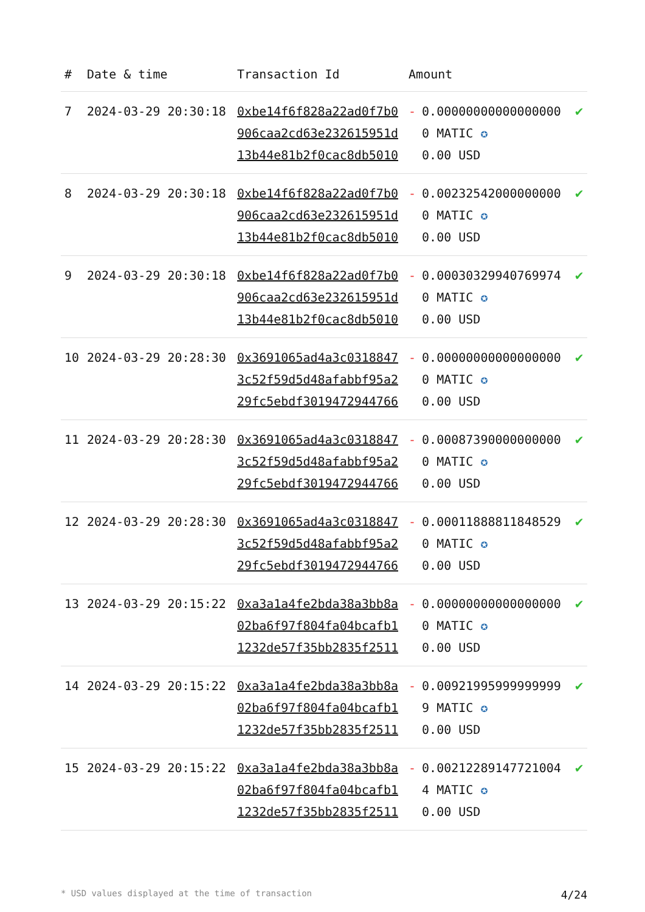| # | Date & time | Transaction Id | Amount | | |
| --- | --- | --- | --- | --- | --- |
| 7 | 2024-03-29 20:30:18 | 0xbe14f6f828a22ad0f7b0906caa2cd63e232615951d13b44e81b2f0cac8db5010 | - | 0.000000000000000000 MATIC ✪ 0.00 USD | ✔ |
| 8 | 2024-03-29 20:30:18 | 0xbe14f6f828a22ad0f7b0906caa2cd63e232615951d13b44e81b2f0cac8db5010 | - | 0.002325420000000000 MATIC ✪ 0.00 USD | ✔ |
| 9 | 2024-03-29 20:30:18 | 0xbe14f6f828a22ad0f7b0906caa2cd63e232615951d13b44e81b2f0cac8db5010 | - | 0.000303299407699740 MATIC ✪ 0.00 USD | ✔ |
| 10 | 2024-03-29 20:28:30 | 0x3691065ad4a3c03188473c52f59d5d48afabbf95a229fc5ebdf3019472944766 | - | 0.000000000000000000 MATIC ✪ 0.00 USD | ✔ |
| 11 | 2024-03-29 20:28:30 | 0x3691065ad4a3c03188473c52f59d5d48afabbf95a229fc5ebdf3019472944766 | - | 0.000873900000000000 MATIC ✪ 0.00 USD | ✔ |
| 12 | 2024-03-29 20:28:30 | 0x3691065ad4a3c03188473c52f59d5d48afabbf95a229fc5ebdf3019472944766 | - | 0.000118888118485290 MATIC ✪ 0.00 USD | ✔ |
| 13 | 2024-03-29 20:15:22 | 0xa3a1a4fe2bda38a3bb8a02ba6f97f804fa04bcafb11232de57f35bb2835f2511 | - | 0.000000000000000000 MATIC ✪ 0.00 USD | ✔ |
| 14 | 2024-03-29 20:15:22 | 0xa3a1a4fe2bda38a3bb8a02ba6f97f804fa04bcafb11232de57f35bb2835f2511 | - | 0.009219959999999999 MATIC ✪ 0.00 USD | ✔ |
| 15 | 2024-03-29 20:15:22 | 0xa3a1a4fe2bda38a3bb8a02ba6f97f804fa04bcafb11232de57f35bb2835f2511 | - | 0.002122891477210044 MATIC ✪ 0.00 USD | ✔ |
* USD values displayed at the time of transaction 4/24